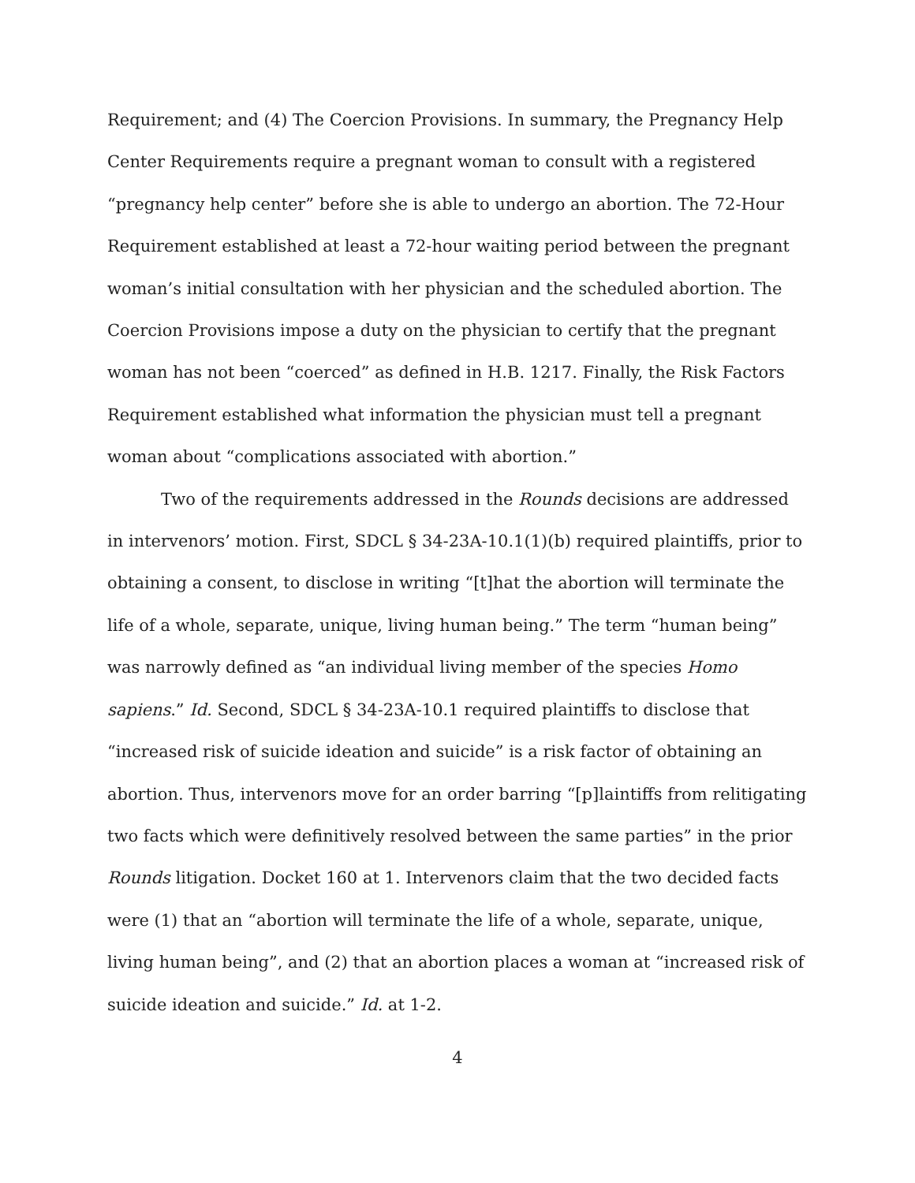Requirement; and (4) The Coercion Provisions. In summary, the Pregnancy Help Center Requirements require a pregnant woman to consult with a registered “pregnancy help center” before she is able to undergo an abortion. The 72-Hour Requirement established at least a 72-hour waiting period between the pregnant woman’s initial consultation with her physician and the scheduled abortion. The Coercion Provisions impose a duty on the physician to certify that the pregnant woman has not been “coerced” as defined in H.B. 1217. Finally, the Risk Factors Requirement established what information the physician must tell a pregnant woman about “complications associated with abortion.”
Two of the requirements addressed in the Rounds decisions are addressed in intervenors’ motion. First, SDCL § 34-23A-10.1(1)(b) required plaintiffs, prior to obtaining a consent, to disclose in writing “[t]hat the abortion will terminate the life of a whole, separate, unique, living human being.” The term “human being” was narrowly defined as “an individual living member of the species Homo sapiens.” Id. Second, SDCL § 34-23A-10.1 required plaintiffs to disclose that “increased risk of suicide ideation and suicide” is a risk factor of obtaining an abortion. Thus, intervenors move for an order barring “[p]laintiffs from relitigating two facts which were definitively resolved between the same parties” in the prior Rounds litigation. Docket 160 at 1. Intervenors claim that the two decided facts were (1) that an “abortion will terminate the life of a whole, separate, unique, living human being”, and (2) that an abortion places a woman at “increased risk of suicide ideation and suicide.” Id. at 1-2.
4